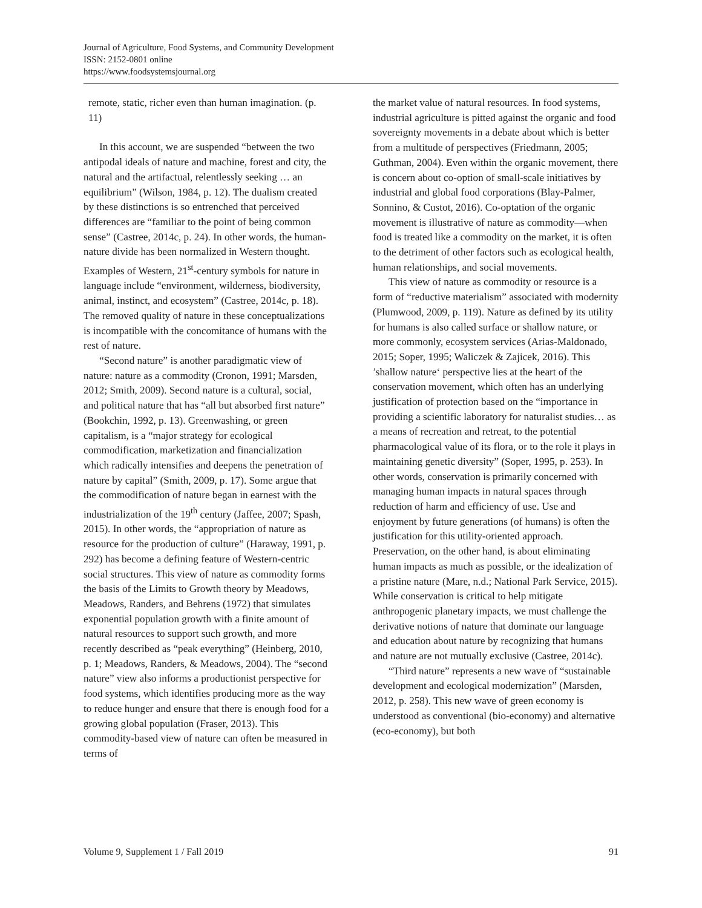Journal of Agriculture, Food Systems, and Community Development
ISSN: 2152-0801 online
https://www.foodsystemsjournal.org
remote, static, richer even than human imagination. (p. 11)
In this account, we are suspended “between the two antipodal ideals of nature and machine, forest and city, the natural and the artifactual, relentlessly seeking … an equilibrium” (Wilson, 1984, p. 12). The dualism created by these distinctions is so entrenched that perceived differences are “familiar to the point of being common sense” (Castree, 2014c, p. 24). In other words, the human-nature divide has been normalized in Western thought. Examples of Western, 21<sup>st</sup>-century symbols for nature in language include “environment, wilderness, biodiversity, animal, instinct, and ecosystem” (Castree, 2014c, p. 18). The removed quality of nature in these conceptualizations is incompatible with the concomitance of humans with the rest of nature.
“Second nature” is another paradigmatic view of nature: nature as a commodity (Cronon, 1991; Marsden, 2012; Smith, 2009). Second nature is a cultural, social, and political nature that has “all but absorbed first nature” (Bookchin, 1992, p. 13). Greenwashing, or green capitalism, is a “major strategy for ecological commodification, marketization and financialization which radically intensifies and deepens the penetration of nature by capital” (Smith, 2009, p. 17). Some argue that the commodification of nature began in earnest with the industrialization of the 19<sup>th</sup> century (Jaffee, 2007; Spash, 2015). In other words, the “appropriation of nature as resource for the production of culture” (Haraway, 1991, p. 292) has become a defining feature of Western-centric social structures. This view of nature as commodity forms the basis of the Limits to Growth theory by Meadows, Meadows, Randers, and Behrens (1972) that simulates exponential population growth with a finite amount of natural resources to support such growth, and more recently described as “peak everything” (Heinberg, 2010, p. 1; Meadows, Randers, & Meadows, 2004). The “second nature” view also informs a productionist perspective for food systems, which identifies producing more as the way to reduce hunger and ensure that there is enough food for a growing global population (Fraser, 2013). This commodity-based view of nature can often be measured in terms of
the market value of natural resources. In food systems, industrial agriculture is pitted against the organic and food sovereignty movements in a debate about which is better from a multitude of perspectives (Friedmann, 2005; Guthman, 2004). Even within the organic movement, there is concern about co-option of small-scale initiatives by industrial and global food corporations (Blay-Palmer, Sonnino, & Custot, 2016). Co-optation of the organic movement is illustrative of nature as commodity—when food is treated like a commodity on the market, it is often to the detriment of other factors such as ecological health, human relationships, and social movements.
This view of nature as commodity or resource is a form of “reductive materialism” associated with modernity (Plumwood, 2009, p. 119). Nature as defined by its utility for humans is also called surface or shallow nature, or more commonly, ecosystem services (Arias-Maldonado, 2015; Soper, 1995; Waliczek & Zajicek, 2016). This ’shallow nature‘ perspective lies at the heart of the conservation movement, which often has an underlying justification of protection based on the “importance in providing a scientific laboratory for naturalist studies… as a means of recreation and retreat, to the potential pharmacological value of its flora, or to the role it plays in maintaining genetic diversity” (Soper, 1995, p. 253). In other words, conservation is primarily concerned with managing human impacts in natural spaces through reduction of harm and efficiency of use. Use and enjoyment by future generations (of humans) is often the justification for this utility-oriented approach. Preservation, on the other hand, is about eliminating human impacts as much as possible, or the idealization of a pristine nature (Mare, n.d.; National Park Service, 2015). While conservation is critical to help mitigate anthropogenic planetary impacts, we must challenge the derivative notions of nature that dominate our language and education about nature by recognizing that humans and nature are not mutually exclusive (Castree, 2014c).
“Third nature” represents a new wave of “sustainable development and ecological modernization” (Marsden, 2012, p. 258). This new wave of green economy is understood as conventional (bio-economy) and alternative (eco-economy), but both
Volume 9, Supplement 1 / Fall 2019 91